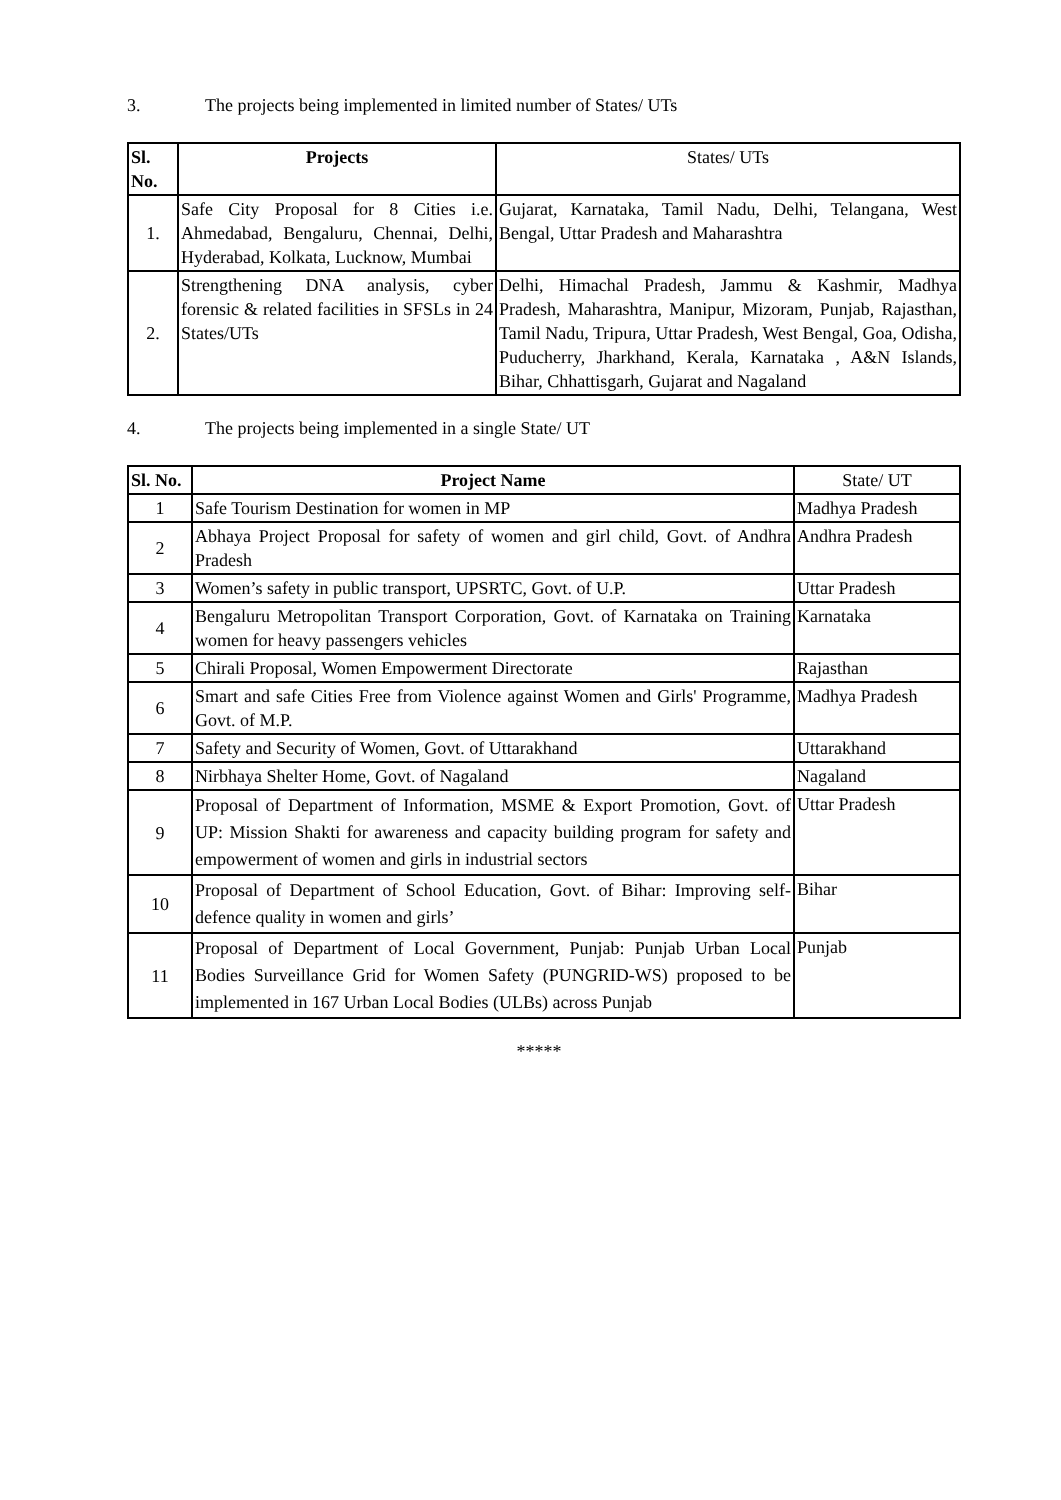3. The projects being implemented in limited number of States/ UTs
| Sl. No. | Projects | States/ UTs |
| --- | --- | --- |
| 1. | Safe City Proposal for 8 Cities i.e. Ahmedabad, Bengaluru, Chennai, Delhi, Hyderabad, Kolkata, Lucknow, Mumbai | Gujarat, Karnataka, Tamil Nadu, Delhi, Telangana, West Bengal, Uttar Pradesh and Maharashtra |
| 2. | Strengthening DNA analysis, cyber forensic & related facilities in SFSLs in 24 States/UTs | Delhi, Himachal Pradesh, Jammu & Kashmir, Madhya Pradesh, Maharashtra, Manipur, Mizoram, Punjab, Rajasthan, Tamil Nadu, Tripura, Uttar Pradesh, West Bengal, Goa, Odisha, Puducherry, Jharkhand, Kerala, Karnataka , A&N Islands, Bihar, Chhattisgarh, Gujarat and Nagaland |
4. The projects being implemented in a single State/ UT
| Sl. No. | Project Name | State/ UT |
| --- | --- | --- |
| 1 | Safe Tourism Destination for women in MP | Madhya Pradesh |
| 2 | Abhaya Project Proposal for safety of women and girl child, Govt. of Andhra Pradesh | Andhra Pradesh |
| 3 | Women’s safety in public transport, UPSRTC, Govt. of U.P. | Uttar Pradesh |
| 4 | Bengaluru Metropolitan Transport Corporation, Govt. of Karnataka on Training women for heavy passengers vehicles | Karnataka |
| 5 | Chirali Proposal, Women Empowerment Directorate | Rajasthan |
| 6 | Smart and safe Cities Free from Violence against Women and Girls' Programme, Govt. of M.P. | Madhya Pradesh |
| 7 | Safety and Security of Women, Govt. of Uttarakhand | Uttarakhand |
| 8 | Nirbhaya Shelter Home, Govt. of Nagaland | Nagaland |
| 9 | Proposal of Department of Information, MSME & Export Promotion, Govt. of UP: Mission Shakti for awareness and capacity building program for safety and empowerment of women and girls in industrial sectors | Uttar Pradesh |
| 10 | Proposal of Department of School Education, Govt. of Bihar: Improving self-defence quality in women and girls’ | Bihar |
| 11 | Proposal of Department of Local Government, Punjab: Punjab Urban Local Bodies Surveillance Grid for Women Safety (PUNGRID-WS) proposed to be implemented in 167 Urban Local Bodies (ULBs) across Punjab | Punjab |
*****